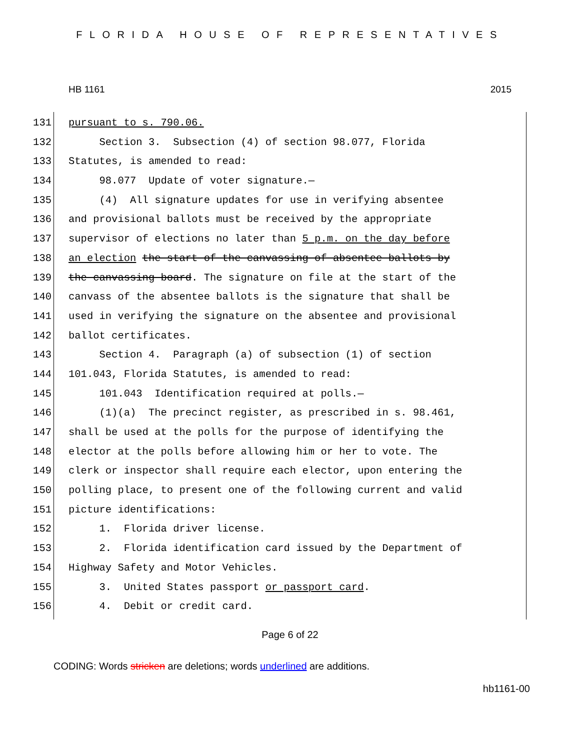FLORIDA HOUSE OF REPRESENTATIVES
HB 1161 2015
131 pursuant to s. 790.06.
132 Section 3. Subsection (4) of section 98.077, Florida
133 Statutes, is amended to read:
134 98.077 Update of voter signature.—
135 (4) All signature updates for use in verifying absentee
136 and provisional ballots must be received by the appropriate
137 supervisor of elections no later than 5 p.m. on the day before
138 an election the start of the canvassing of absentee ballots by
139 the canvassing board. The signature on file at the start of the
140 canvass of the absentee ballots is the signature that shall be
141 used in verifying the signature on the absentee and provisional
142 ballot certificates.
143 Section 4. Paragraph (a) of subsection (1) of section
144 101.043, Florida Statutes, is amended to read:
145 101.043 Identification required at polls.—
146 (1)(a) The precinct register, as prescribed in s. 98.461,
147 shall be used at the polls for the purpose of identifying the
148 elector at the polls before allowing him or her to vote. The
149 clerk or inspector shall require each elector, upon entering the
150 polling place, to present one of the following current and valid
151 picture identifications:
152 1. Florida driver license.
153 2. Florida identification card issued by the Department of
154 Highway Safety and Motor Vehicles.
155 3. United States passport or passport card.
156 4. Debit or credit card.
Page 6 of 22
CODING: Words stricken are deletions; words underlined are additions.
hb1161-00